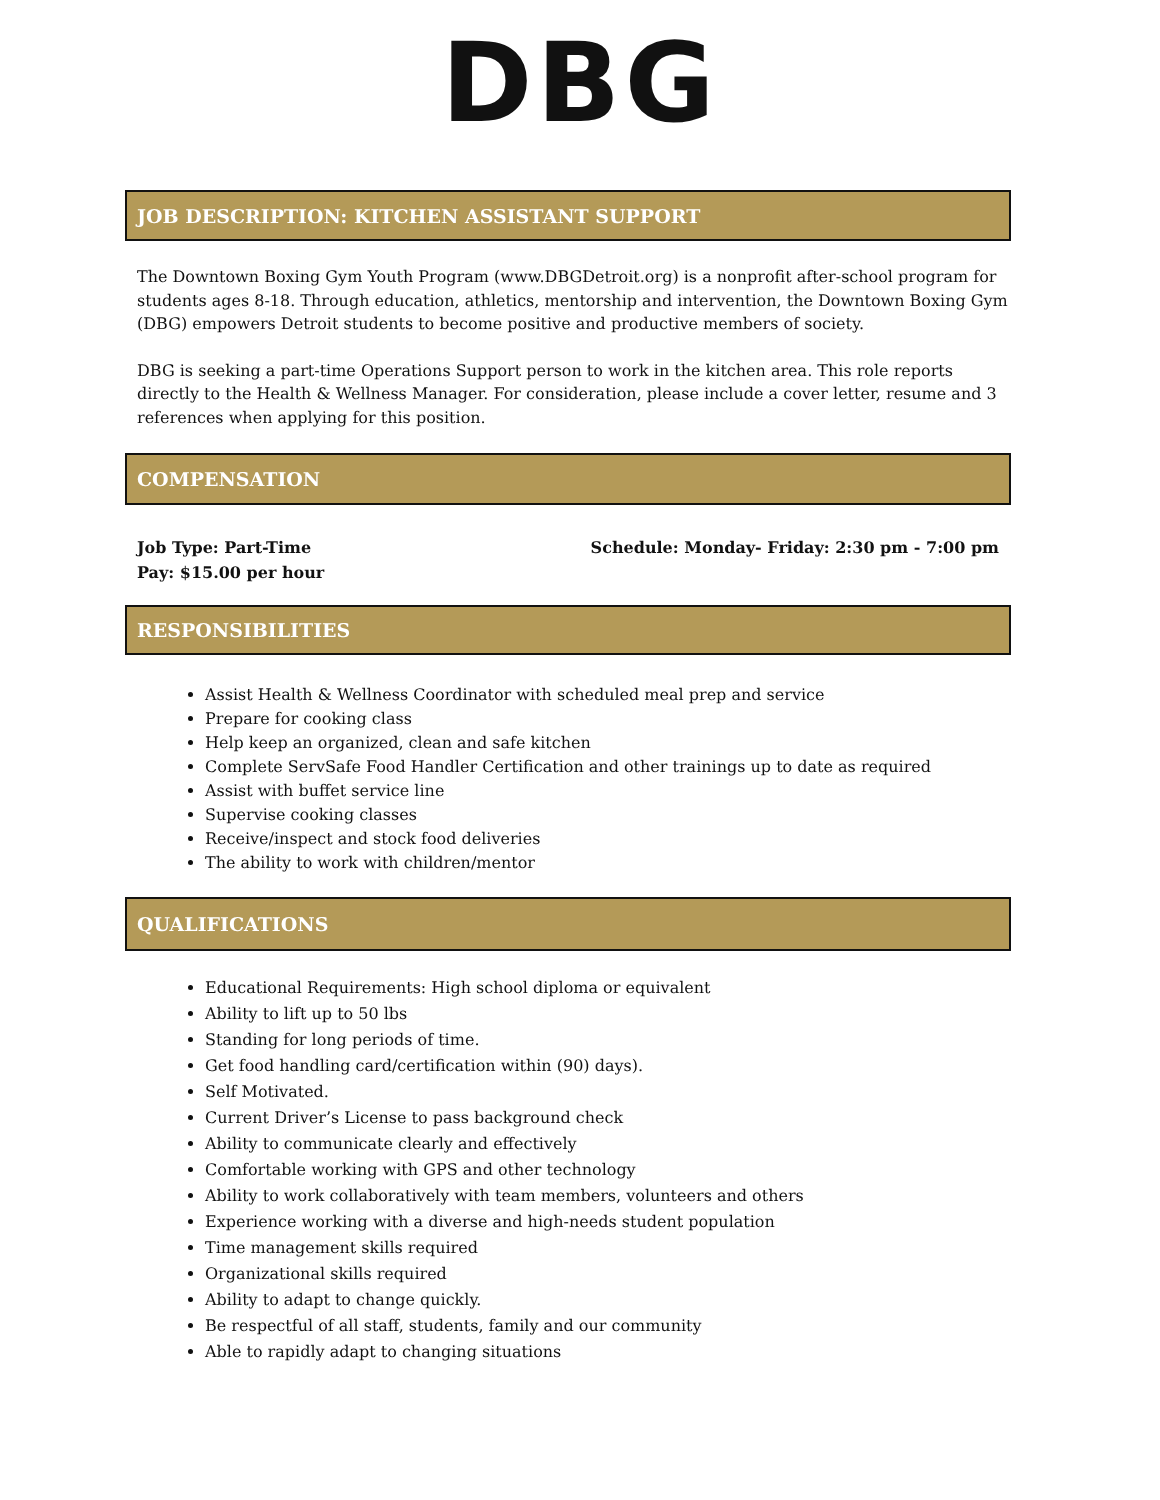DBG
JOB DESCRIPTION: KITCHEN ASSISTANT SUPPORT
The Downtown Boxing Gym Youth Program (www.DBGDetroit.org) is a nonprofit after-school program for students ages 8-18. Through education, athletics, mentorship and intervention, the Downtown Boxing Gym (DBG) empowers Detroit students to become positive and productive members of society.
DBG is seeking a part-time Operations Support person to work in the kitchen area. This role reports directly to the Health & Wellness Manager. For consideration, please include a cover letter, resume and 3 references when applying for this position.
COMPENSATION
Job Type: Part-Time
Pay: $15.00 per hour
Schedule: Monday- Friday: 2:30 pm - 7:00 pm
RESPONSIBILITIES
Assist Health & Wellness Coordinator with scheduled meal prep and service
Prepare for cooking class
Help keep an organized, clean and safe kitchen
Complete ServSafe Food Handler Certification and other trainings up to date as required
Assist with buffet service line
Supervise cooking classes
Receive/inspect and stock food deliveries
The ability to work with children/mentor
QUALIFICATIONS
Educational Requirements: High school diploma or equivalent
Ability to lift up to 50 lbs
Standing for long periods of time.
Get food handling card/certification within (90) days).
Self Motivated.
Current Driver’s License to pass background check
Ability to communicate clearly and effectively
Comfortable working with GPS and other technology
Ability to work collaboratively with team members, volunteers and others
Experience working with a diverse and high-needs student population
Time management skills required
Organizational skills required
Ability to adapt to change quickly.
Be respectful of all staff, students, family and our community
Able to rapidly adapt to changing situations